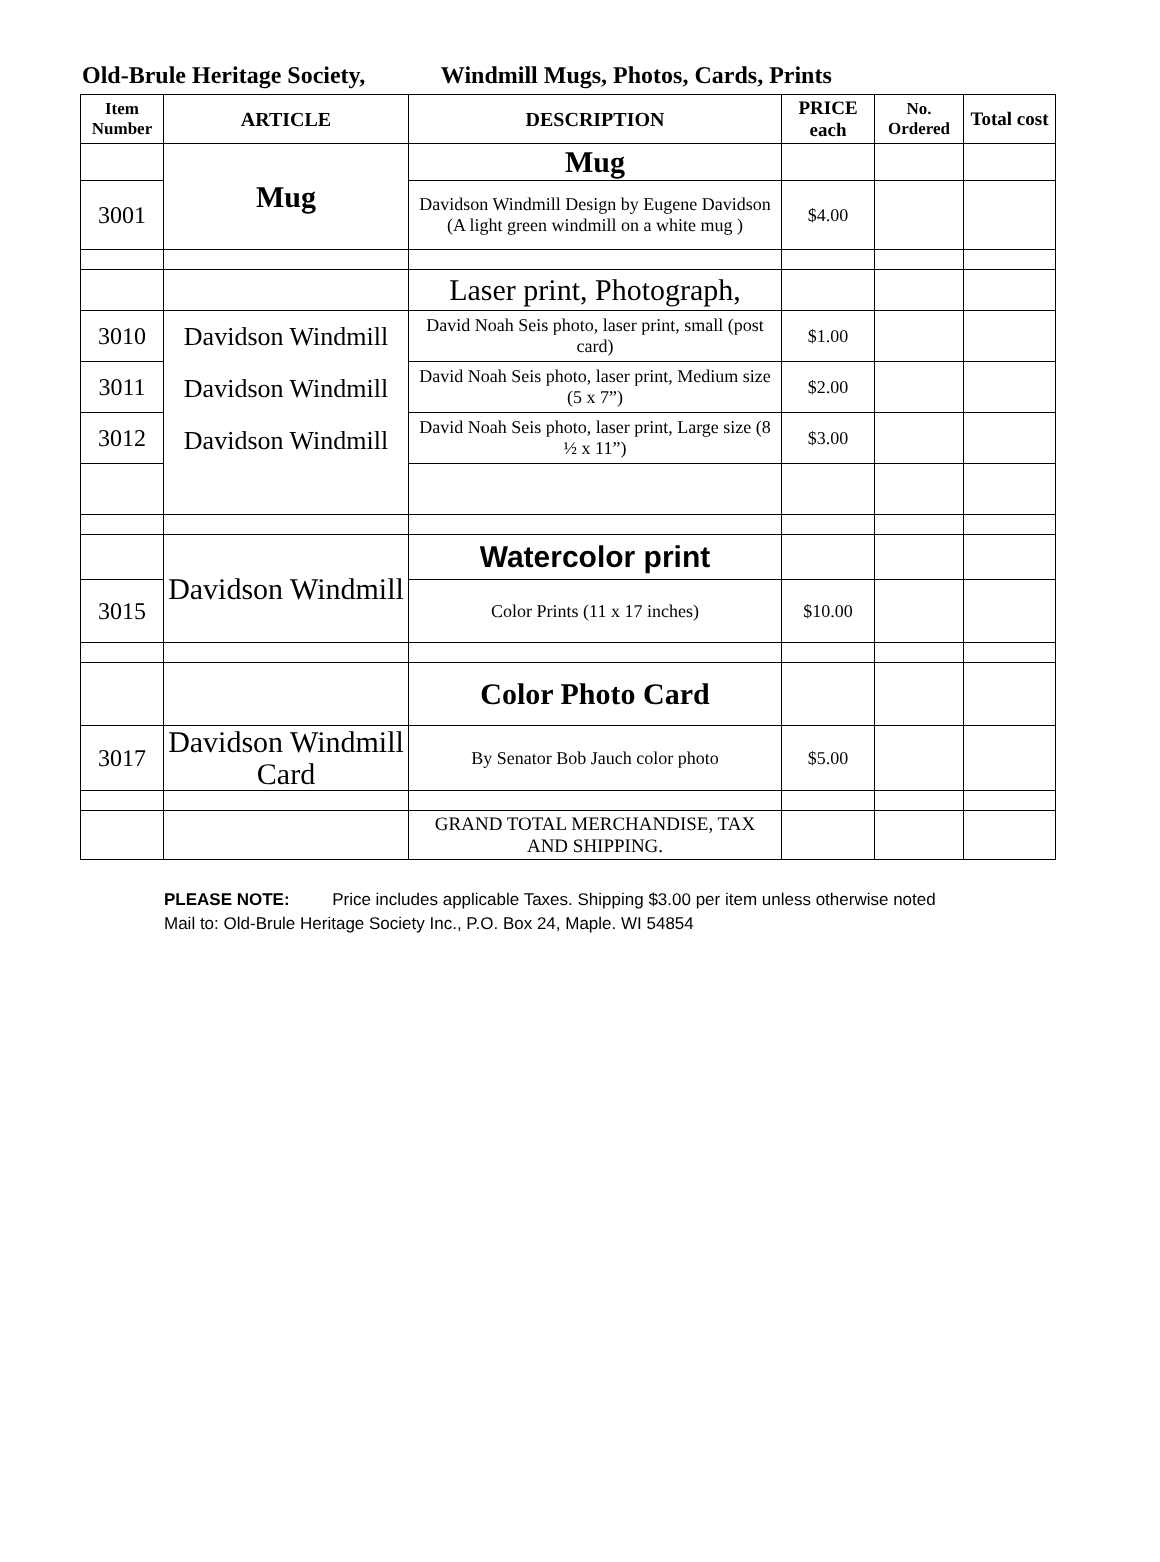Old-Brule Heritage Society, Windmill Mugs, Photos, Cards, Prints
| Item Number | ARTICLE | DESCRIPTION | PRICE each | No. Ordered | Total cost |
| --- | --- | --- | --- | --- | --- |
| | Mug | Mug | | | |
| 3001 | | Davidson Windmill Design by Eugene Davidson (A light green windmill on a white mug ) | $4.00 | | |
| | | Laser print, Photograph, | | | |
| 3010 | Davidson Windmill Davidson Windmill Davidson Windmill | David Noah Seis photo, laser print, small (post card) | $1.00 | | |
| 3011 | | David Noah Seis photo, laser print, Medium size (5 x 7”) | $2.00 | | |
| 3012 | | David Noah Seis photo, laser print, Large size (8 ½ x 11”) | $3.00 | | |
| | Davidson Windmill | Watercolor print | | | |
| 3015 | | Color Prints (11 x 17 inches) | $10.00 | | |
| | | Color Photo Card | | | |
| 3017 | Davidson Windmill Card | By Senator Bob Jauch color photo | $5.00 | | |
| | | GRAND TOTAL MERCHANDISE, TAX AND SHIPPING. | | | |
PLEASE NOTE: Price includes applicable Taxes. Shipping $3.00 per item unless otherwise noted
Mail to: Old-Brule Heritage Society Inc., P.O. Box 24, Maple. WI 54854